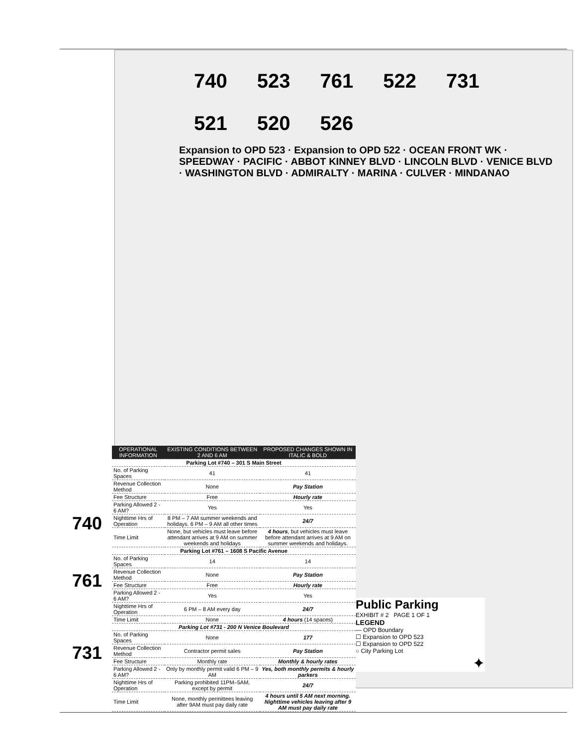740 523 761 522 731 521 520 526
Expansion to OPD 523 · Expansion to OPD 522 · OCEAN FRONT WK · SPEEDWAY · PACIFIC · ABBOT KINNEY BLVD · LINCOLN BLVD · VENICE BLVD · WASHINGTON BLVD · ADMIRALTY · MARINA · CULVER · MINDANAO
| OPERATIONAL INFORMATION | EXISTING CONDITIONS BETWEEN 2 AND 6 AM | PROPOSED CHANGES SHOWN IN ITALIC & BOLD |
| --- | --- | --- |
| Parking Lot #740 – 301 S Main Street | | |
| No. of Parking Spaces | 41 | 41 |
| Revenue Collection Method | None | Pay Station |
| Fee Structure | Free | Hourly rate |
| Parking Allowed 2 - 6 AM? | Yes | Yes |
| Nighttime Hrs of Operation | 8 PM – 7 AM summer weekends and holidays. 6 PM – 9 AM all other times | 24/7 |
| Time Limit | None, but vehicles must leave before attendant arrives at 9 AM on summer weekends and holidays | 4 hours , but vehicles must leave before attendant arrives at 9 AM on summer weekends and holidays. |
| Parking Lot #761 – 1608 S Pacific Avenue | | |
| No. of Parking Spaces | 14 | 14 |
| Revenue Collection Method | None | Pay Station |
| Fee Structure | Free | Hourly rate |
| Parking Allowed 2 - 6 AM? | Yes | Yes |
| Nighttime Hrs of Operation | 6 PM – 8 AM every day | 24/7 |
| Time Limit | None | 4 hours (14 spaces) |
| Parking Lot #731 - 200 N Venice Boulevard | | |
| No. of Parking Spaces | None | 177 |
| Revenue Collection Method | Contractor permit sales | Pay Station |
| Fee Structure | Monthly rate | Monthly & hourly rates |
| Parking Allowed 2 - 6 AM? | Only by monthly permit valid 6 PM – 9 AM | Yes, both monthly permits & hourly parkers |
| Nighttime Hrs of Operation | Parking prohibited 11PM–5AM, except by permit | 24/7 |
| Time Limit | None, monthly permittees leaving after 9AM must pay daily rate | 4 hours until 5 AM next morning. Nighttime vehicles leaving after 9 AM must pay daily rate |
740
761
731
Public Parking
EXHIBIT # 2 PAGE 1 OF 1
LEGEND
— OPD Boundary
☐ Expansion to OPD 523
☐ Expansion to OPD 522
○ City Parking Lot
✦